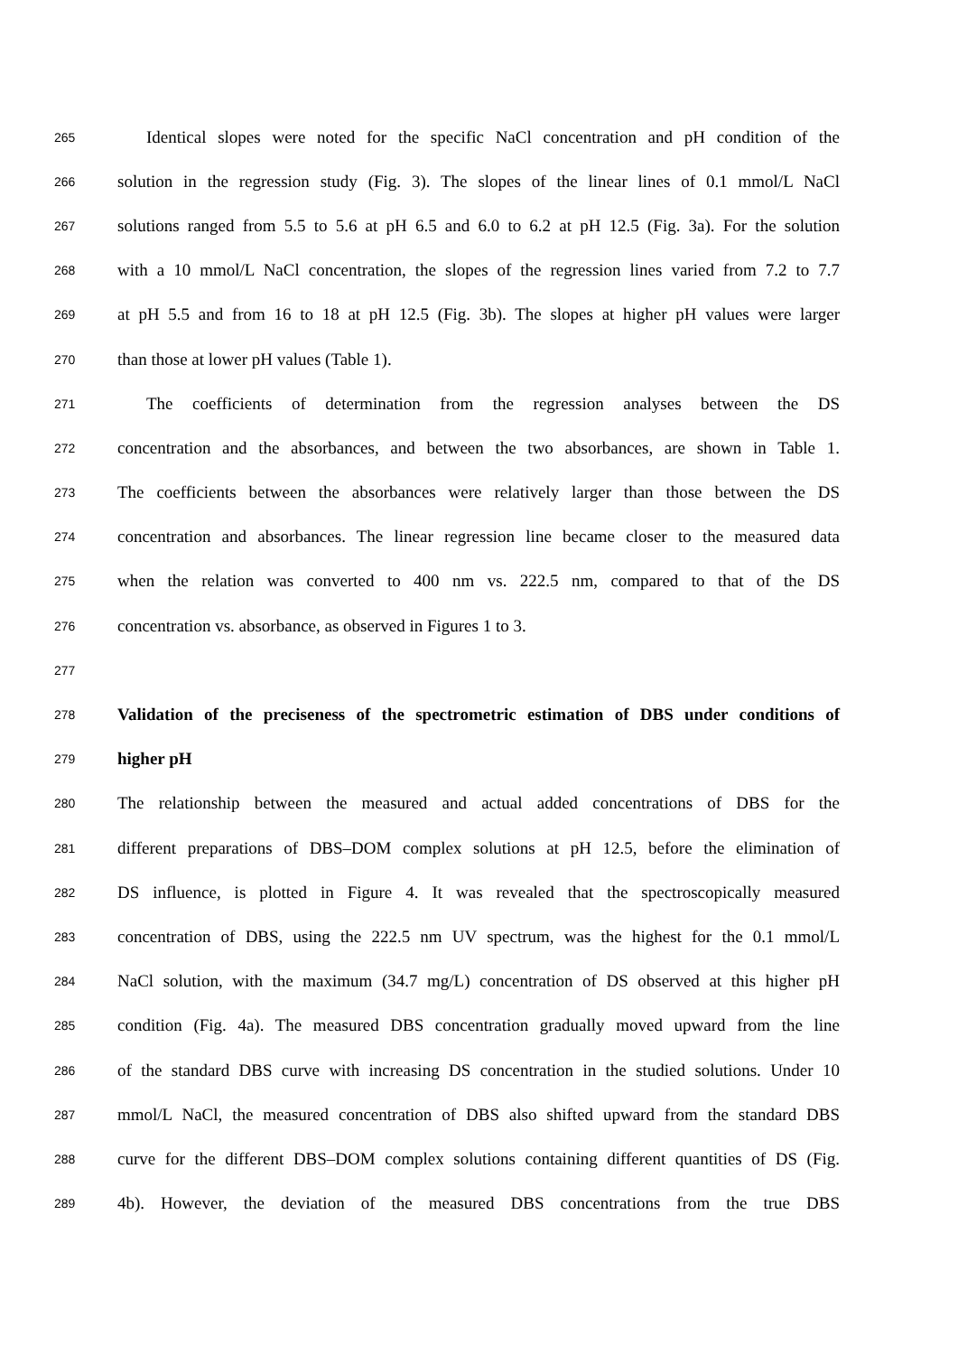265
Identical slopes were noted for the specific NaCl concentration and pH condition of the
266
solution in the regression study (Fig. 3). The slopes of the linear lines of 0.1 mmol/L NaCl
267
solutions ranged from 5.5 to 5.6 at pH 6.5 and 6.0 to 6.2 at pH 12.5 (Fig. 3a). For the solution
268
with a 10 mmol/L NaCl concentration, the slopes of the regression lines varied from 7.2 to 7.7
269
at pH 5.5 and from 16 to 18 at pH 12.5 (Fig. 3b). The slopes at higher pH values were larger
270
than those at lower pH values (Table 1).
271
The coefficients of determination from the regression analyses between the DS
272
concentration and the absorbances, and between the two absorbances, are shown in Table 1.
273
The coefficients between the absorbances were relatively larger than those between the DS
274
concentration and absorbances. The linear regression line became closer to the measured data
275
when the relation was converted to 400 nm vs. 222.5 nm, compared to that of the DS
276
concentration vs. absorbance, as observed in Figures 1 to 3.
277
278
Validation of the preciseness of the spectrometric estimation of DBS under conditions of
279
higher pH
280
The relationship between the measured and actual added concentrations of DBS for the
281
different preparations of DBS–DOM complex solutions at pH 12.5, before the elimination of
282
DS influence, is plotted in Figure 4. It was revealed that the spectroscopically measured
283
concentration of DBS, using the 222.5 nm UV spectrum, was the highest for the 0.1 mmol/L
284
NaCl solution, with the maximum (34.7 mg/L) concentration of DS observed at this higher pH
285
condition (Fig. 4a). The measured DBS concentration gradually moved upward from the line
286
of the standard DBS curve with increasing DS concentration in the studied solutions. Under 10
287
mmol/L NaCl, the measured concentration of DBS also shifted upward from the standard DBS
288
curve for the different DBS–DOM complex solutions containing different quantities of DS (Fig.
289
4b). However, the deviation of the measured DBS concentrations from the true DBS